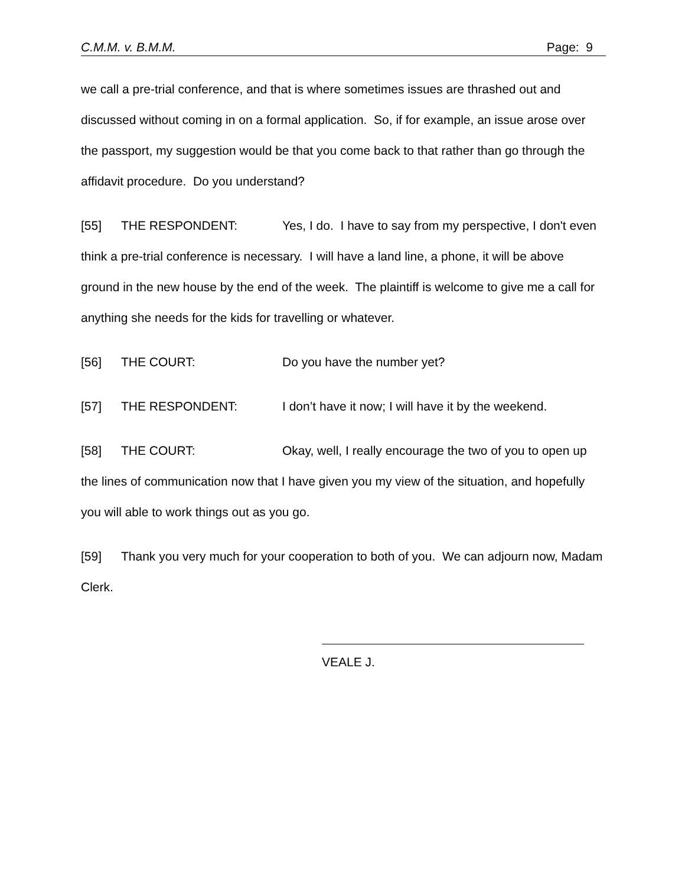C.M.M. v. B.M.M. Page: 9
we call a pre-trial conference, and that is where sometimes issues are thrashed out and discussed without coming in on a formal application. So, if for example, an issue arose over the passport, my suggestion would be that you come back to that rather than go through the affidavit procedure. Do you understand?
[55] THE RESPONDENT: Yes, I do. I have to say from my perspective, I don't even think a pre-trial conference is necessary. I will have a land line, a phone, it will be above ground in the new house by the end of the week. The plaintiff is welcome to give me a call for anything she needs for the kids for travelling or whatever.
[56] THE COURT: Do you have the number yet?
[57] THE RESPONDENT: I don’t have it now; I will have it by the weekend.
[58] THE COURT: Okay, well, I really encourage the two of you to open up the lines of communication now that I have given you my view of the situation, and hopefully you will able to work things out as you go.
[59] Thank you very much for your cooperation to both of you. We can adjourn now, Madam Clerk.
VEALE J.